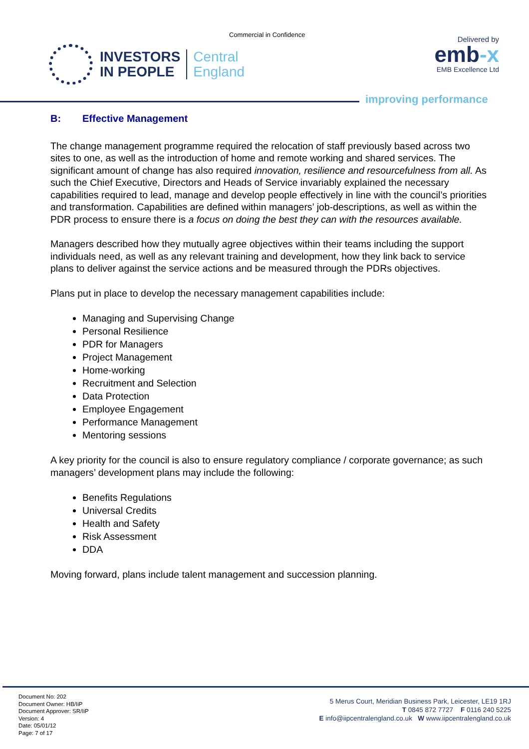Commercial in Confidence
INVESTORS
IN PEOPLE
Central
England
Delivered by
emb-x
EMB Excellence Ltd
improving performance
B: Effective Management
The change management programme required the relocation of staff previously based across two sites to one, as well as the introduction of home and remote working and shared services. The significant amount of change has also required innovation, resilience and resourcefulness from all. As such the Chief Executive, Directors and Heads of Service invariably explained the necessary capabilities required to lead, manage and develop people effectively in line with the council’s priorities and transformation. Capabilities are defined within managers’ job-descriptions, as well as within the PDR process to ensure there is a focus on doing the best they can with the resources available.
Managers described how they mutually agree objectives within their teams including the support individuals need, as well as any relevant training and development, how they link back to service plans to deliver against the service actions and be measured through the PDRs objectives.
Plans put in place to develop the necessary management capabilities include:
Managing and Supervising Change
Personal Resilience
PDR for Managers
Project Management
Home-working
Recruitment and Selection
Data Protection
Employee Engagement
Performance Management
Mentoring sessions
A key priority for the council is also to ensure regulatory compliance / corporate governance; as such managers’ development plans may include the following:
Benefits Regulations
Universal Credits
Health and Safety
Risk Assessment
DDA
Moving forward, plans include talent management and succession planning.
Document No: 202
Document Owner: HB/IiP
Document Approver: SR/IiP
Version: 4
Date: 05/01/12
Page: 7 of 17
5 Merus Court, Meridian Business Park, Leicester, LE19 1RJ
T 0845 872 7727 F 0116 240 5225
E info@iipcentralengland.co.uk W www.iipcentralengland.co.uk